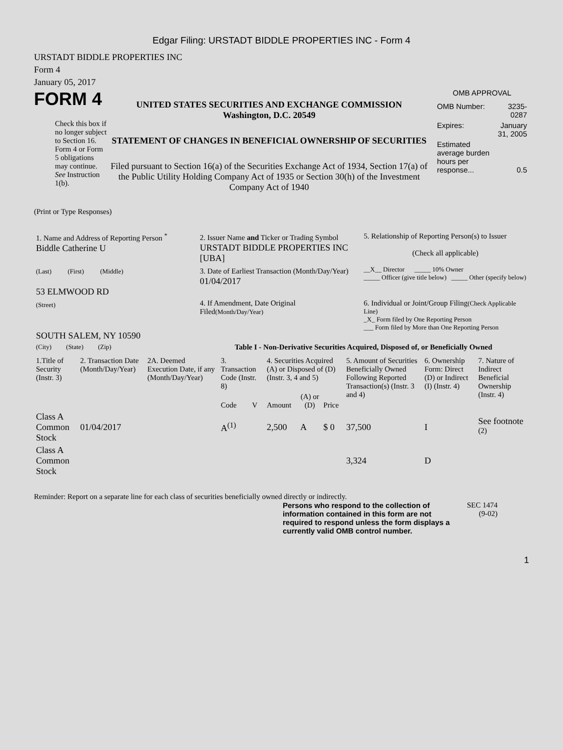Edgar Filing: URSTADT BIDDLE PROPERTIES INC - Form 4
URSTADT BIDDLE PROPERTIES INC
Form 4
January 05, 2017
FORM 4
Check this box if no longer subject to Section 16. Form 4 or Form 5 obligations may continue. See Instruction 1(b).
UNITED STATES SECURITIES AND EXCHANGE COMMISSION
Washington, D.C. 20549
STATEMENT OF CHANGES IN BENEFICIAL OWNERSHIP OF SECURITIES
Filed pursuant to Section 16(a) of the Securities Exchange Act of 1934, Section 17(a) of the Public Utility Holding Company Act of 1935 or Section 30(h) of the Investment Company Act of 1940
OMB APPROVAL
| OMB Number: | 3235-0287 |
| Expires: | January 31, 2005 |
| Estimated average burden hours per response... | 0.5 |
(Print or Type Responses)
| 1. Name and Address of Reporting Person <sup>*</sup> Biddle Catherine U | 2. Issuer Name and Ticker or Trading Symbol URSTADT BIDDLE PROPERTIES INC [UBA] | 5. Relationship of Reporting Person(s) to Issuer (Check all applicable) |
| (Last) (First) (Middle) 53 ELMWOOD RD | 3. Date of Earliest Transaction (Month/Day/Year) 01/04/2017 | __X__ Director _____ 10% Owner _____ Officer (give title below) _____ Other (specify below) |
| (Street) SOUTH SALEM, NY 10590 | 4. If Amendment, Date Original Filed (Month/Day/Year) | 6. Individual or Joint/Group Filing (Check Applicable Line) _X_ Form filed by One Reporting Person ___ Form filed by More than One Reporting Person |
| (City) (State) (Zip) | Table I - Non-Derivative Securities Acquired, Disposed of, or Beneficially Owned | |
| 1.Title of Security (Instr. 3) | 2. Transaction Date (Month/Day/Year) | 2A. Deemed Execution Date, if any (Month/Day/Year) | 3. Transaction Code (Instr. 8) | | 4. Securities Acquired (A) or Disposed of (D) (Instr. 3, 4 and 5) | | | 5. Amount of Securities Beneficially Owned Following Reported Transaction(s) (Instr. 3 and 4) | 6. Ownership Form: Direct (D) or Indirect (I) (Instr. 4) | 7. Nature of Indirect Beneficial Ownership (Instr. 4) |
| --- | --- | --- | --- | --- | --- | --- | --- | --- | --- | --- |
| | | | Code | V | Amount | (A) or (D) | Price | | | |
| Class A Common Stock | 01/04/2017 | | A<sup>(1)</sup> | | 2,500 | A | $ 0 | 37,500 | I | See footnote <sup>(2)</sup> |
| Class A Common Stock | | | | | | | | 3,324 | D | |
Reminder: Report on a separate line for each class of securities beneficially owned directly or indirectly.
Persons who respond to the collection of information contained in this form are not required to respond unless the form displays a currently valid OMB control number.
SEC 1474
(9-02)
1